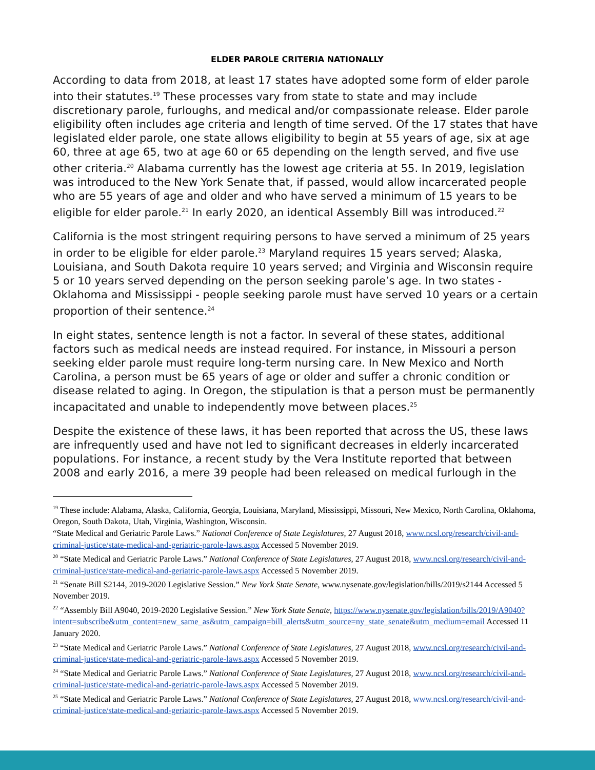ELDER PAROLE CRITERIA NATIONALLY
According to data from 2018, at least 17 states have adopted some form of elder parole into their statutes.<sup>19</sup> These processes vary from state to state and may include discretionary parole, furloughs, and medical and/or compassionate release. Elder parole eligibility often includes age criteria and length of time served. Of the 17 states that have legislated elder parole, one state allows eligibility to begin at 55 years of age, six at age 60, three at age 65, two at age 60 or 65 depending on the length served, and five use other criteria.<sup>20</sup> Alabama currently has the lowest age criteria at 55. In 2019, legislation was introduced to the New York Senate that, if passed, would allow incarcerated people who are 55 years of age and older and who have served a minimum of 15 years to be eligible for elder parole.<sup>21</sup> In early 2020, an identical Assembly Bill was introduced.<sup>22</sup>
California is the most stringent requiring persons to have served a minimum of 25 years in order to be eligible for elder parole.<sup>23</sup> Maryland requires 15 years served; Alaska, Louisiana, and South Dakota require 10 years served; and Virginia and Wisconsin require 5 or 10 years served depending on the person seeking parole’s age. In two states - Oklahoma and Mississippi - people seeking parole must have served 10 years or a certain proportion of their sentence.<sup>24</sup>
In eight states, sentence length is not a factor. In several of these states, additional factors such as medical needs are instead required. For instance, in Missouri a person seeking elder parole must require long-term nursing care. In New Mexico and North Carolina, a person must be 65 years of age or older and suffer a chronic condition or disease related to aging. In Oregon, the stipulation is that a person must be permanently incapacitated and unable to independently move between places.<sup>25</sup>
Despite the existence of these laws, it has been reported that across the US, these laws are infrequently used and have not led to significant decreases in elderly incarcerated populations. For instance, a recent study by the Vera Institute reported that between 2008 and early 2016, a mere 39 people had been released on medical furlough in the
<sup>19</sup> These include: Alabama, Alaska, California, Georgia, Louisiana, Maryland, Mississippi, Missouri, New Mexico, North Carolina, Oklahoma, Oregon, South Dakota, Utah, Virginia, Washington, Wisconsin.
“State Medical and Geriatric Parole Laws.” National Conference of State Legislatures, 27 August 2018, www.ncsl.org/research/civil-and-criminal-justice/state-medical-and-geriatric-parole-laws.aspx Accessed 5 November 2019.
<sup>20</sup> “State Medical and Geriatric Parole Laws.” National Conference of State Legislatures, 27 August 2018, www.ncsl.org/research/civil-and-criminal-justice/state-medical-and-geriatric-parole-laws.aspx Accessed 5 November 2019.
<sup>21</sup> “Senate Bill S2144, 2019-2020 Legislative Session.” New York State Senate, www.nysenate.gov/legislation/bills/2019/s2144 Accessed 5 November 2019.
<sup>22</sup> “Assembly Bill A9040, 2019-2020 Legislative Session.” New York State Senate, https://www.nysenate.gov/legislation/bills/2019/A9040?intent=subscribe&utm_content=new_same_as&utm_campaign=bill_alerts&utm_source=ny_state_senate&utm_medium=email Accessed 11 January 2020.
<sup>23</sup> “State Medical and Geriatric Parole Laws.” National Conference of State Legislatures, 27 August 2018, www.ncsl.org/research/civil-and-criminal-justice/state-medical-and-geriatric-parole-laws.aspx Accessed 5 November 2019.
<sup>24</sup> “State Medical and Geriatric Parole Laws.” National Conference of State Legislatures, 27 August 2018, www.ncsl.org/research/civil-and-criminal-justice/state-medical-and-geriatric-parole-laws.aspx Accessed 5 November 2019.
<sup>25</sup> “State Medical and Geriatric Parole Laws.” National Conference of State Legislatures, 27 August 2018, www.ncsl.org/research/civil-and-criminal-justice/state-medical-and-geriatric-parole-laws.aspx Accessed 5 November 2019.